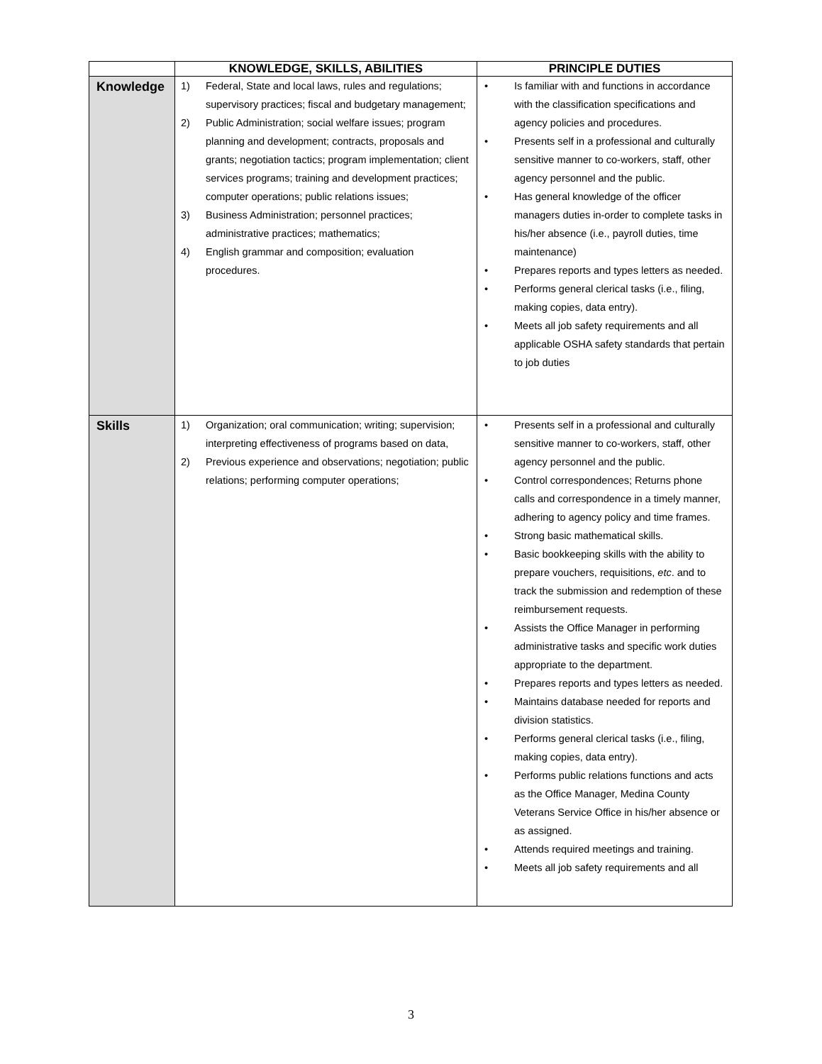| | KNOWLEDGE, SKILLS, ABILITIES | PRINCIPLE DUTIES |
| --- | --- | --- |
| Knowledge | 1) Federal, State and local laws, rules and regulations; supervisory practices; fiscal and budgetary management; 2) Public Administration; social welfare issues; program planning and development; contracts, proposals and grants; negotiation tactics; program implementation; client services programs; training and development practices; computer operations; public relations issues; 3) Business Administration; personnel practices; administrative practices; mathematics; 4) English grammar and composition; evaluation procedures. | • Is familiar with and functions in accordance with the classification specifications and agency policies and procedures. • Presents self in a professional and culturally sensitive manner to co-workers, staff, other agency personnel and the public. • Has general knowledge of the officer managers duties in-order to complete tasks in his/her absence (i.e., payroll duties, time maintenance) • Prepares reports and types letters as needed. • Performs general clerical tasks (i.e., filing, making copies, data entry). • Meets all job safety requirements and all applicable OSHA safety standards that pertain to job duties |
| Skills | 1) Organization; oral communication; writing; supervision; interpreting effectiveness of programs based on data, 2) Previous experience and observations; negotiation; public relations; performing computer operations; | • Presents self in a professional and culturally sensitive manner to co-workers, staff, other agency personnel and the public. • Control correspondences; Returns phone calls and correspondence in a timely manner, adhering to agency policy and time frames. • Strong basic mathematical skills. • Basic bookkeeping skills with the ability to prepare vouchers, requisitions, etc . and to track the submission and redemption of these reimbursement requests. • Assists the Office Manager in performing administrative tasks and specific work duties appropriate to the department. • Prepares reports and types letters as needed. • Maintains database needed for reports and division statistics. • Performs general clerical tasks (i.e., filing, making copies, data entry). • Performs public relations functions and acts as the Office Manager, Medina County Veterans Service Office in his/her absence or as assigned. • Attends required meetings and training. • Meets all job safety requirements and all |
3